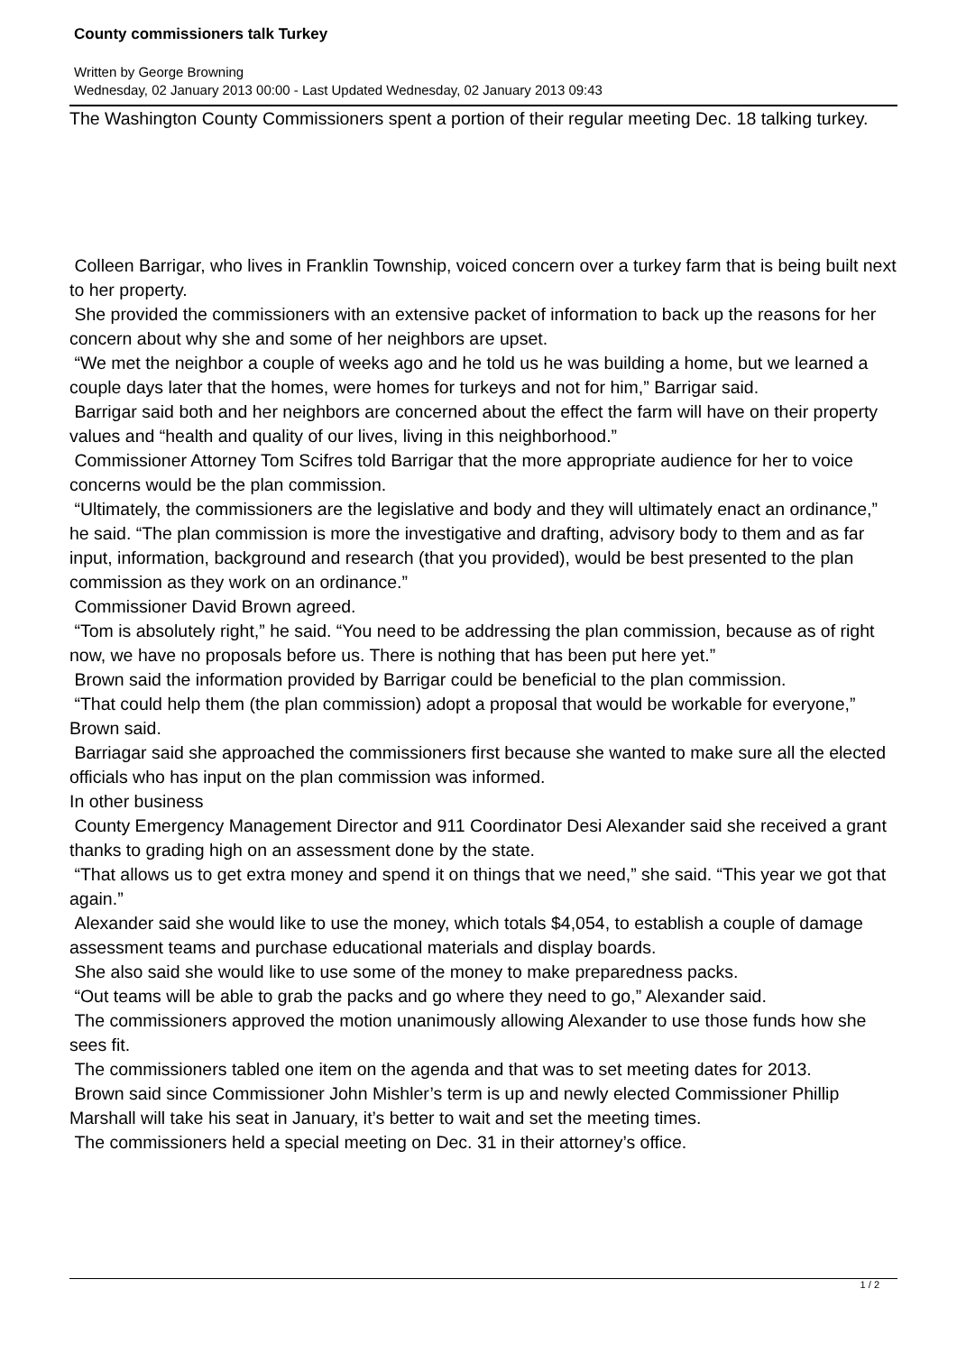County commissioners talk Turkey
Written by George Browning
Wednesday, 02 January 2013 00:00 - Last Updated Wednesday, 02 January 2013 09:43
The Washington County Commissioners spent a portion of their regular meeting Dec. 18 talking turkey.
Colleen Barrigar, who lives in Franklin Township, voiced concern over a turkey farm that is being built next to her property.
She provided the commissioners with an extensive packet of information to back up the reasons for her concern about why she and some of her neighbors are upset.
“We met the neighbor a couple of weeks ago and he told us he was building a home, but we learned a couple days later that the homes, were homes for turkeys and not for him,” Barrigar said.
Barrigar said both and her neighbors are concerned about the effect the farm will have on their property values and “health and quality of our lives, living in this neighborhood.”
Commissioner Attorney Tom Scifres told Barrigar that the more appropriate audience for her to voice concerns would be the plan commission.
“Ultimately, the commissioners are the legislative and body and they will ultimately enact an ordinance,” he said. “The plan commission is more the investigative and drafting, advisory body to them and as far input, information, background and research (that you provided), would be best presented to the plan commission as they work on an ordinance.”
Commissioner David Brown agreed.
“Tom is absolutely right,” he said. “You need to be addressing the plan commission, because as of right now, we have no proposals before us. There is nothing that has been put here yet.”
Brown said the information provided by Barrigar could be beneficial to the plan commission.
“That could help them (the plan commission) adopt a proposal that would be workable for everyone,” Brown said.
Barriagar said she approached the commissioners first because she wanted to make sure all the elected officials who has input on the plan commission was informed.
In other business
County Emergency Management Director and 911 Coordinator Desi Alexander said she received a grant thanks to grading high on an assessment done by the state.
“That allows us to get extra money and spend it on things that we need,” she said. “This year we got that again.”
Alexander said she would like to use the money, which totals $4,054, to establish a couple of damage assessment teams and purchase educational materials and display boards.
She also said she would like to use some of the money to make preparedness packs.
“Out teams will be able to grab the packs and go where they need to go,” Alexander said.
The commissioners approved the motion unanimously allowing Alexander to use those funds how she sees fit.
The commissioners tabled one item on the agenda and that was to set meeting dates for 2013.
Brown said since Commissioner John Mishler’s term is up and newly elected Commissioner Phillip Marshall will take his seat in January, it’s better to wait and set the meeting times.
The commissioners held a special meeting on Dec. 31 in their attorney’s office.
1 / 2